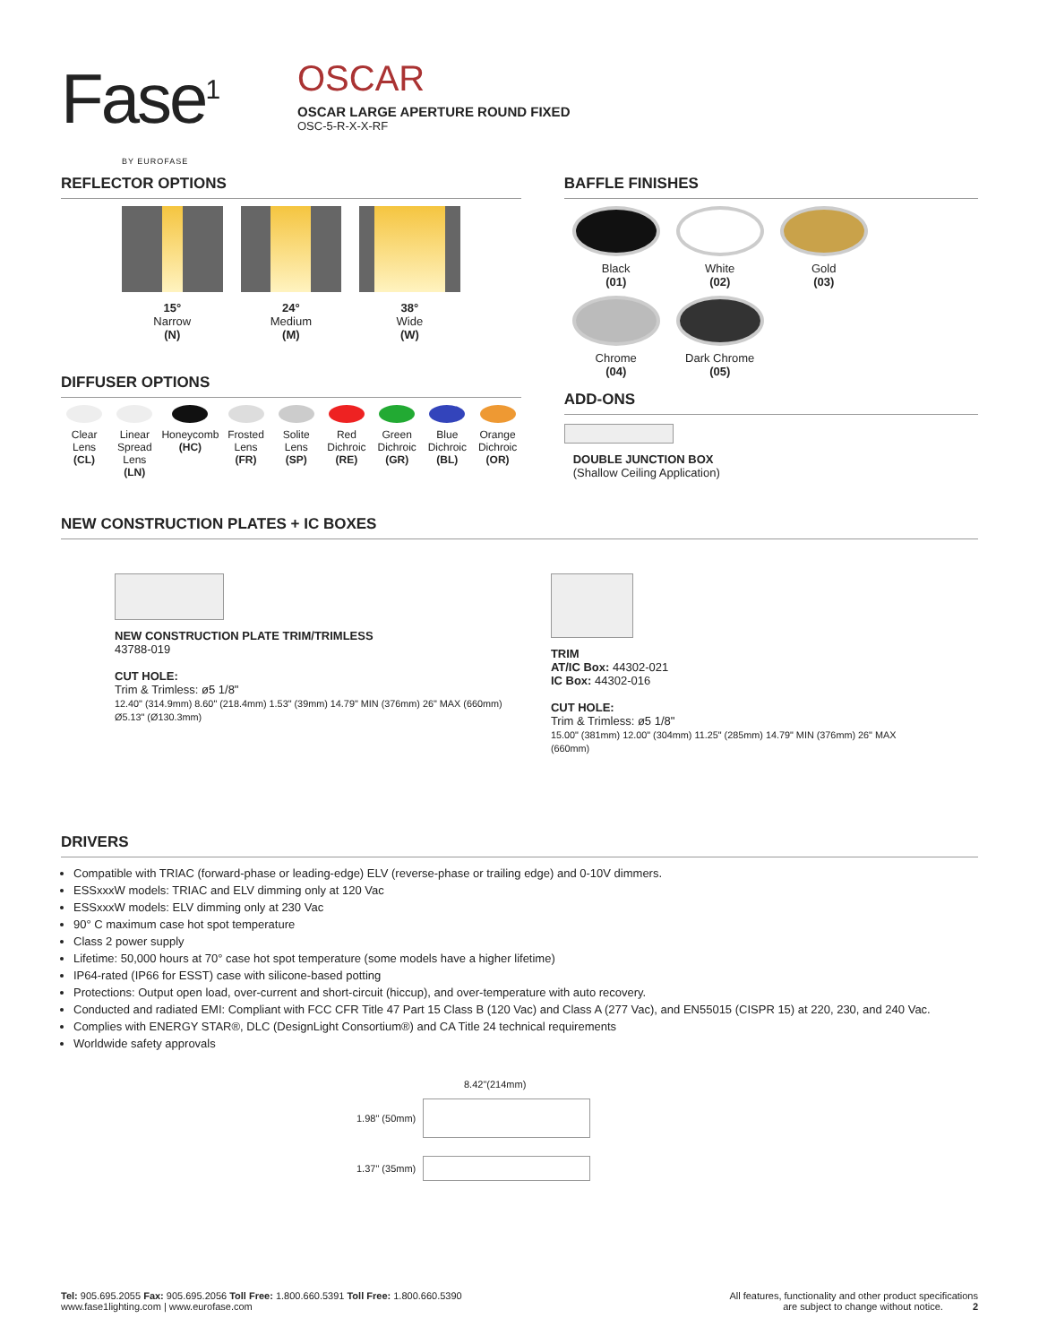Fase<sup>1</sup>
BY EUROFASE
OSCAR
OSCAR LARGE APERTURE ROUND FIXED
OSC-5-R-X-X-RF
REFLECTOR OPTIONS
15°
Narrow
(N)
24°
Medium
(M)
38°
Wide
(W)
DIFFUSER OPTIONS
Clear Lens (CL) Linear Spread Lens (LN) Honeycomb (HC) Frosted Lens (FR) Solite Lens (SP) Red Dichroic (RE) Green Dichroic (GR) Blue Dichroic (BL) Orange Dichroic (OR)
BAFFLE FINISHES
Black
(01)
White
(02)
Gold
(03)
Chrome
(04)
Dark Chrome
(05)
ADD-ONS
DOUBLE JUNCTION BOX
(Shallow Ceiling Application)
NEW CONSTRUCTION PLATES + IC BOXES
NEW CONSTRUCTION PLATE TRIM/TRIMLESS
43788-019
CUT HOLE:
Trim & Trimless: ø5 1/8"
12.40" (314.9mm) 8.60" (218.4mm) 1.53" (39mm) 14.79" MIN (376mm) 26" MAX (660mm) Ø5.13" (Ø130.3mm)
TRIM
AT/IC Box: 44302-021
IC Box: 44302-016
CUT HOLE:
Trim & Trimless: ø5 1/8"
15.00" (381mm) 12.00" (304mm) 11.25" (285mm) 14.79" MIN (376mm) 26" MAX (660mm)
DRIVERS
Compatible with TRIAC (forward-phase or leading-edge) ELV (reverse-phase or trailing edge) and 0-10V dimmers.
ESSxxxW models: TRIAC and ELV dimming only at 120 Vac
ESSxxxW models: ELV dimming only at 230 Vac
90° C maximum case hot spot temperature
Class 2 power supply
Lifetime: 50,000 hours at 70° case hot spot temperature (some models have a higher lifetime)
IP64-rated (IP66 for ESST) case with silicone-based potting
Protections: Output open load, over-current and short-circuit (hiccup), and over-temperature with auto recovery.
Conducted and radiated EMI: Compliant with FCC CFR Title 47 Part 15 Class B (120 Vac) and Class A (277 Vac), and EN55015 (CISPR 15) at 220, 230, and 240 Vac.
Complies with ENERGY STAR®, DLC (DesignLight Consortium®) and CA Title 24 technical requirements
Worldwide safety approvals
8.42"(214mm)
1.98" (50mm)
1.37" (35mm)
Tel: 905.695.2055 Fax: 905.695.2056 Toll Free: 1.800.660.5391 Toll Free: 1.800.660.5390
www.fase1lighting.com | www.eurofase.com
All features, functionality and other product specifications
are subject to change without notice. 2